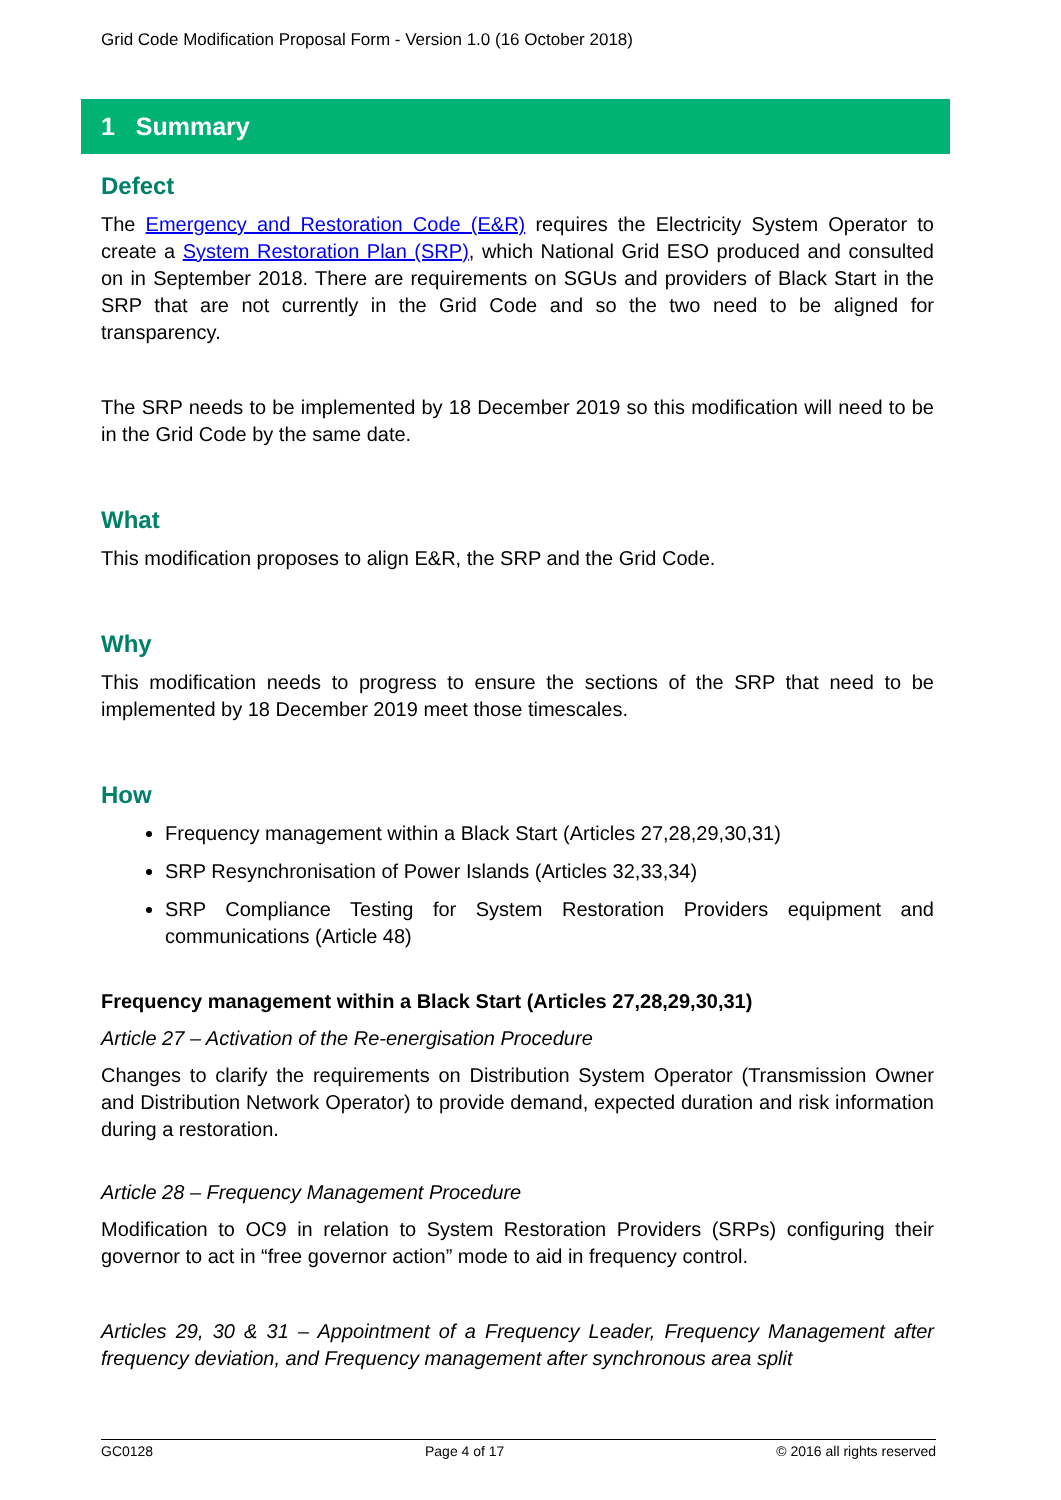Grid Code Modification Proposal Form - Version 1.0 (16 October 2018)
1 Summary
Defect
The Emergency and Restoration Code (E&R) requires the Electricity System Operator to create a System Restoration Plan (SRP), which National Grid ESO produced and consulted on in September 2018. There are requirements on SGUs and providers of Black Start in the SRP that are not currently in the Grid Code and so the two need to be aligned for transparency.
The SRP needs to be implemented by 18 December 2019 so this modification will need to be in the Grid Code by the same date.
What
This modification proposes to align E&R, the SRP and the Grid Code.
Why
This modification needs to progress to ensure the sections of the SRP that need to be implemented by 18 December 2019 meet those timescales.
How
Frequency management within a Black Start (Articles 27,28,29,30,31)
SRP Resynchronisation of Power Islands (Articles 32,33,34)
SRP Compliance Testing for System Restoration Providers equipment and communications (Article 48)
Frequency management within a Black Start (Articles 27,28,29,30,31)
Article 27 – Activation of the Re-energisation Procedure
Changes to clarify the requirements on Distribution System Operator (Transmission Owner and Distribution Network Operator) to provide demand, expected duration and risk information during a restoration.
Article 28 – Frequency Management Procedure
Modification to OC9 in relation to System Restoration Providers (SRPs) configuring their governor to act in “free governor action” mode to aid in frequency control.
Articles 29, 30 & 31 – Appointment of a Frequency Leader, Frequency Management after frequency deviation, and Frequency management after synchronous area split
GC0128 Page 4 of 17 © 2016 all rights reserved